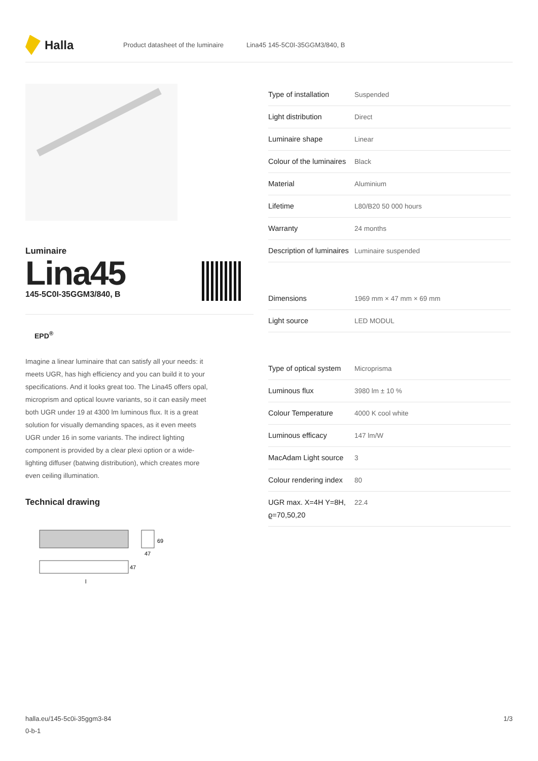Halla
Product datasheet of the luminaire Lina45 145-5C0I-35GGM3/840, B
Luminaire
Lina45
145-5C0I-35GGM3/840, B
EPD<sup>®</sup>
Imagine a linear luminaire that can satisfy all your needs: it meets UGR, has high efficiency and you can build it to your specifications. And it looks great too. The Lina45 offers opal, microprism and optical louvre variants, so it can easily meet both UGR under 19 at 4300 lm luminous flux. It is a great solution for visually demanding spaces, as it even meets UGR under 16 in some variants. The indirect lighting component is provided by a clear plexi option or a wide-lighting diffuser (batwing distribution), which creates more even ceiling illumination.
Technical drawing
69
47
47
l
| Type of installation | Suspended |
| Light distribution | Direct |
| Luminaire shape | Linear |
| Colour of the luminaires | Black |
| Material | Aluminium |
| Lifetime | L80/B20 50 000 hours |
| Warranty | 24 months |
| Description of luminaires | Luminaire suspended |
| Dimensions | 1969 mm × 47 mm × 69 mm |
| Light source | LED MODUL |
| Type of optical system | Microprisma |
| Luminous flux | 3980 lm ± 10 % |
| Colour Temperature | 4000 K cool white |
| Luminous efficacy | 147 lm/W |
| MacAdam Light source | 3 |
| Colour rendering index | 80 |
| UGR max. X=4H Y=8H, ϱ=70,50,20 | 22.4 |
halla.eu/145-5c0i-35ggm3-84
0-b-1
1/3